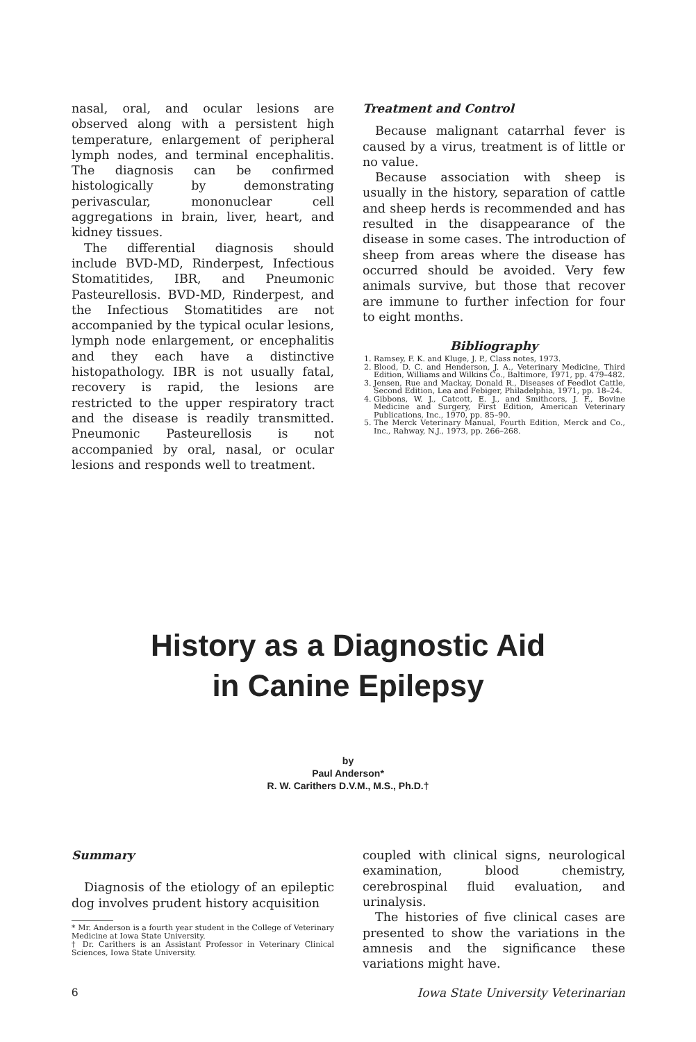nasal, oral, and ocular lesions are observed along with a persistent high temperature, enlargement of peripheral lymph nodes, and terminal encephalitis. The diagnosis can be confirmed histologically by demonstrating perivascular, mononuclear cell aggregations in brain, liver, heart, and kidney tissues.
The differential diagnosis should include BVD-MD, Rinderpest, Infectious Stomatitides, IBR, and Pneumonic Pasteurellosis. BVD-MD, Rinderpest, and the Infectious Stomatitides are not accompanied by the typical ocular lesions, lymph node enlargement, or encephalitis and they each have a distinctive histopathology. IBR is not usually fatal, recovery is rapid, the lesions are restricted to the upper respiratory tract and the disease is readily transmitted. Pneumonic Pasteurellosis is not accompanied by oral, nasal, or ocular lesions and responds well to treatment.
Treatment and Control
Because malignant catarrhal fever is caused by a virus, treatment is of little or no value.
Because association with sheep is usually in the history, separation of cattle and sheep herds is recommended and has resulted in the disappearance of the disease in some cases. The introduction of sheep from areas where the disease has occurred should be avoided. Very few animals survive, but those that recover are immune to further infection for four to eight months.
Bibliography
1. Ramsey, F. K. and Kluge, J. P., Class notes, 1973.
2. Blood, D. C. and Henderson, J. A., Veterinary Medicine, Third Edition, Williams and Wilkins Co., Baltimore, 1971, pp. 479–482.
3. Jensen, Rue and Mackay, Donald R., Diseases of Feedlot Cattle, Second Edition, Lea and Febiger, Philadelphia, 1971, pp. 18–24.
4. Gibbons, W. J., Catcott, E. J., and Smithcors, J. F., Bovine Medicine and Surgery, First Edition, American Veterinary Publications, Inc., 1970, pp. 85–90.
5. The Merck Veterinary Manual, Fourth Edition, Merck and Co., Inc., Rahway, N.J., 1973, pp. 266–268.
History as a Diagnostic Aid
in Canine Epilepsy
by
Paul Anderson*
R. W. Carithers D.V.M., M.S., Ph.D.†
Summary
Diagnosis of the etiology of an epileptic dog involves prudent history acquisition
* Mr. Anderson is a fourth year student in the College of Veterinary Medicine at Iowa State University.
† Dr. Carithers is an Assistant Professor in Veterinary Clinical Sciences, Iowa State University.
coupled with clinical signs, neurological examination, blood chemistry, cerebrospinal fluid evaluation, and urinalysis.
The histories of five clinical cases are presented to show the variations in the amnesis and the significance these variations might have.
6 Iowa State University Veterinarian